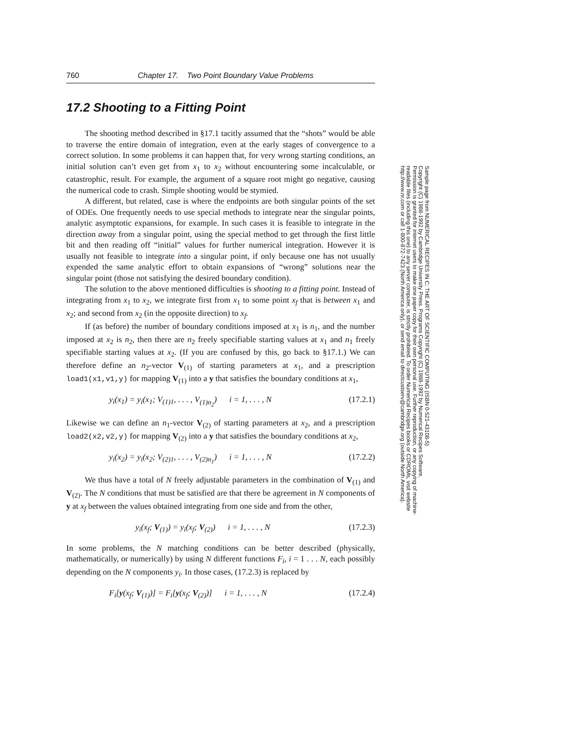760 Chapter 17. Two Point Boundary Value Problems
17.2 Shooting to a Fitting Point
The shooting method described in §17.1 tacitly assumed that the “shots” would be able to traverse the entire domain of integration, even at the early stages of convergence to a correct solution. In some problems it can happen that, for very wrong starting conditions, an initial solution can’t even get from x<sub>1</sub> to x<sub>2</sub> without encountering some incalculable, or catastrophic, result. For example, the argument of a square root might go negative, causing the numerical code to crash. Simple shooting would be stymied.
A different, but related, case is where the endpoints are both singular points of the set of ODEs. One frequently needs to use special methods to integrate near the singular points, analytic asymptotic expansions, for example. In such cases it is feasible to integrate in the direction away from a singular point, using the special method to get through the first little bit and then reading off “initial” values for further numerical integration. However it is usually not feasible to integrate into a singular point, if only because one has not usually expended the same analytic effort to obtain expansions of “wrong” solutions near the singular point (those not satisfying the desired boundary condition).
The solution to the above mentioned difficulties is shooting to a fitting point. Instead of integrating from x<sub>1</sub> to x<sub>2</sub>, we integrate first from x<sub>1</sub> to some point x<sub>f</sub> that is between x<sub>1</sub> and x<sub>2</sub>; and second from x<sub>2</sub> (in the opposite direction) to x<sub>f</sub>.
If (as before) the number of boundary conditions imposed at x<sub>1</sub> is n<sub>1</sub>, and the number imposed at x<sub>2</sub> is n<sub>2</sub>, then there are n<sub>2</sub> freely specifiable starting values at x<sub>1</sub> and n<sub>1</sub> freely specifiable starting values at x<sub>2</sub>. (If you are confused by this, go back to §17.1.) We can therefore define an n<sub>2</sub>-vector V<sub>(1)</sub> of starting parameters at x<sub>1</sub>, and a prescription load1(x1,v1,y) for mapping V<sub>(1)</sub> into a y that satisfies the boundary conditions at x<sub>1</sub>,
y<sub>i</sub>(x<sub>1</sub>) = y<sub>i</sub>(x<sub>1</sub>; V<sub>(1)1</sub>, . . . , V<sub>(1)n<sub>2</sub></sub>) i = 1, . . . , N (17.2.1)
Likewise we can define an n<sub>1</sub>-vector V<sub>(2)</sub> of starting parameters at x<sub>2</sub>, and a prescription load2(x2,v2,y) for mapping V<sub>(2)</sub> into a y that satisfies the boundary conditions at x<sub>2</sub>,
y<sub>i</sub>(x<sub>2</sub>) = y<sub>i</sub>(x<sub>2</sub>; V<sub>(2)1</sub>, . . . , V<sub>(2)n<sub>1</sub></sub>) i = 1, . . . , N (17.2.2)
We thus have a total of N freely adjustable parameters in the combination of V<sub>(1)</sub> and V<sub>(2)</sub>. The N conditions that must be satisfied are that there be agreement in N components of y at x<sub>f</sub> between the values obtained integrating from one side and from the other,
y<sub>i</sub>(x<sub>f</sub>; V<sub>(1)</sub>) = y<sub>i</sub>(x<sub>f</sub>; V<sub>(2)</sub>) i = 1, . . . , N (17.2.3)
In some problems, the N matching conditions can be better described (physically, mathematically, or numerically) by using N different functions F<sub>i</sub>, i = 1 . . . N, each possibly depending on the N components y<sub>i</sub>. In those cases, (17.2.3) is replaced by
F<sub>i</sub>[y(x<sub>f</sub>; V<sub>(1)</sub>)] = F<sub>i</sub>[y(x<sub>f</sub>; V<sub>(2)</sub>)] i = 1, . . . , N (17.2.4)
Sample page from NUMERICAL RECIPES IN C: THE ART OF SCIENTIFIC COMPUTING (ISBN 0-521-43108-5)
Copyright (C) 1988-1992 by Cambridge University Press. Programs Copyright (C) 1988-1992 by Numerical Recipes Software.
Permission is granted for internet users to make one paper copy for their own personal use. Further reproduction, or any copying of machine-
readable files (including this one) to any server computer, is strictly prohibited. To order Numerical Recipes books or CDROMs, visit website
http://www.nr.com or call 1-800-872-7423 (North America only), or send email to directcustserv@cambridge.org (outside North America).